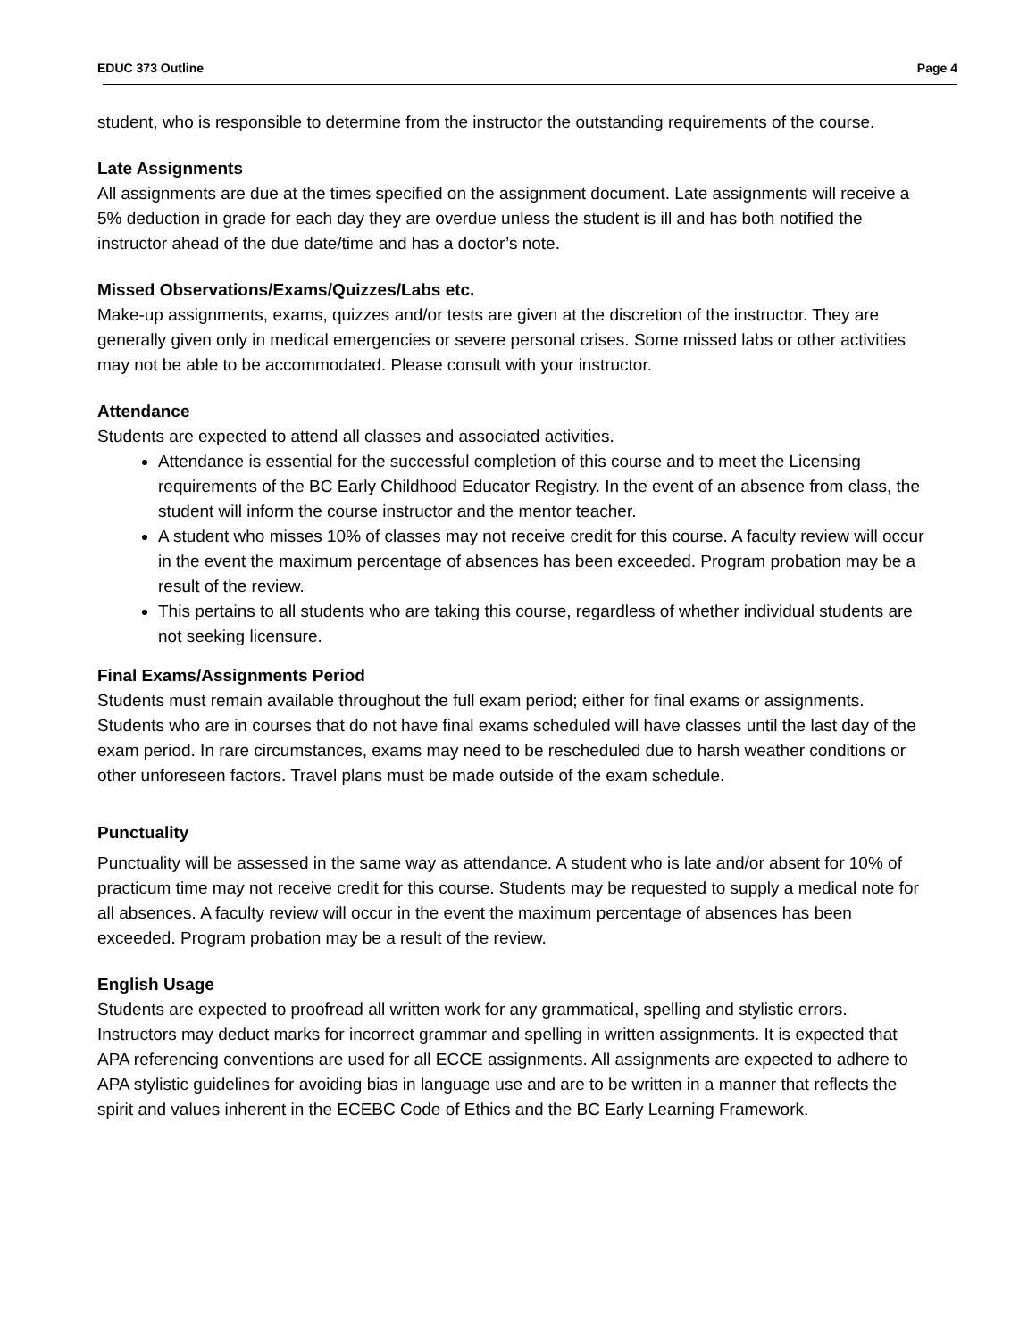EDUC 373 Outline Page 4
student, who is responsible to determine from the instructor the outstanding requirements of the course.
Late Assignments
All assignments are due at the times specified on the assignment document. Late assignments will receive a 5% deduction in grade for each day they are overdue unless the student is ill and has both notified the instructor ahead of the due date/time and has a doctor’s note.
Missed Observations/Exams/Quizzes/Labs etc.
Make-up assignments, exams, quizzes and/or tests are given at the discretion of the instructor. They are generally given only in medical emergencies or severe personal crises. Some missed labs or other activities may not be able to be accommodated. Please consult with your instructor.
Attendance
Students are expected to attend all classes and associated activities.
Attendance is essential for the successful completion of this course and to meet the Licensing requirements of the BC Early Childhood Educator Registry. In the event of an absence from class, the student will inform the course instructor and the mentor teacher.
A student who misses 10% of classes may not receive credit for this course. A faculty review will occur in the event the maximum percentage of absences has been exceeded. Program probation may be a result of the review.
This pertains to all students who are taking this course, regardless of whether individual students are not seeking licensure.
Final Exams/Assignments Period
Students must remain available throughout the full exam period; either for final exams or assignments. Students who are in courses that do not have final exams scheduled will have classes until the last day of the exam period. In rare circumstances, exams may need to be rescheduled due to harsh weather conditions or other unforeseen factors. Travel plans must be made outside of the exam schedule.
Punctuality
Punctuality will be assessed in the same way as attendance. A student who is late and/or absent for 10% of practicum time may not receive credit for this course. Students may be requested to supply a medical note for all absences. A faculty review will occur in the event the maximum percentage of absences has been exceeded. Program probation may be a result of the review.
English Usage
Students are expected to proofread all written work for any grammatical, spelling and stylistic errors. Instructors may deduct marks for incorrect grammar and spelling in written assignments. It is expected that APA referencing conventions are used for all ECCE assignments. All assignments are expected to adhere to APA stylistic guidelines for avoiding bias in language use and are to be written in a manner that reflects the spirit and values inherent in the ECEBC Code of Ethics and the BC Early Learning Framework.